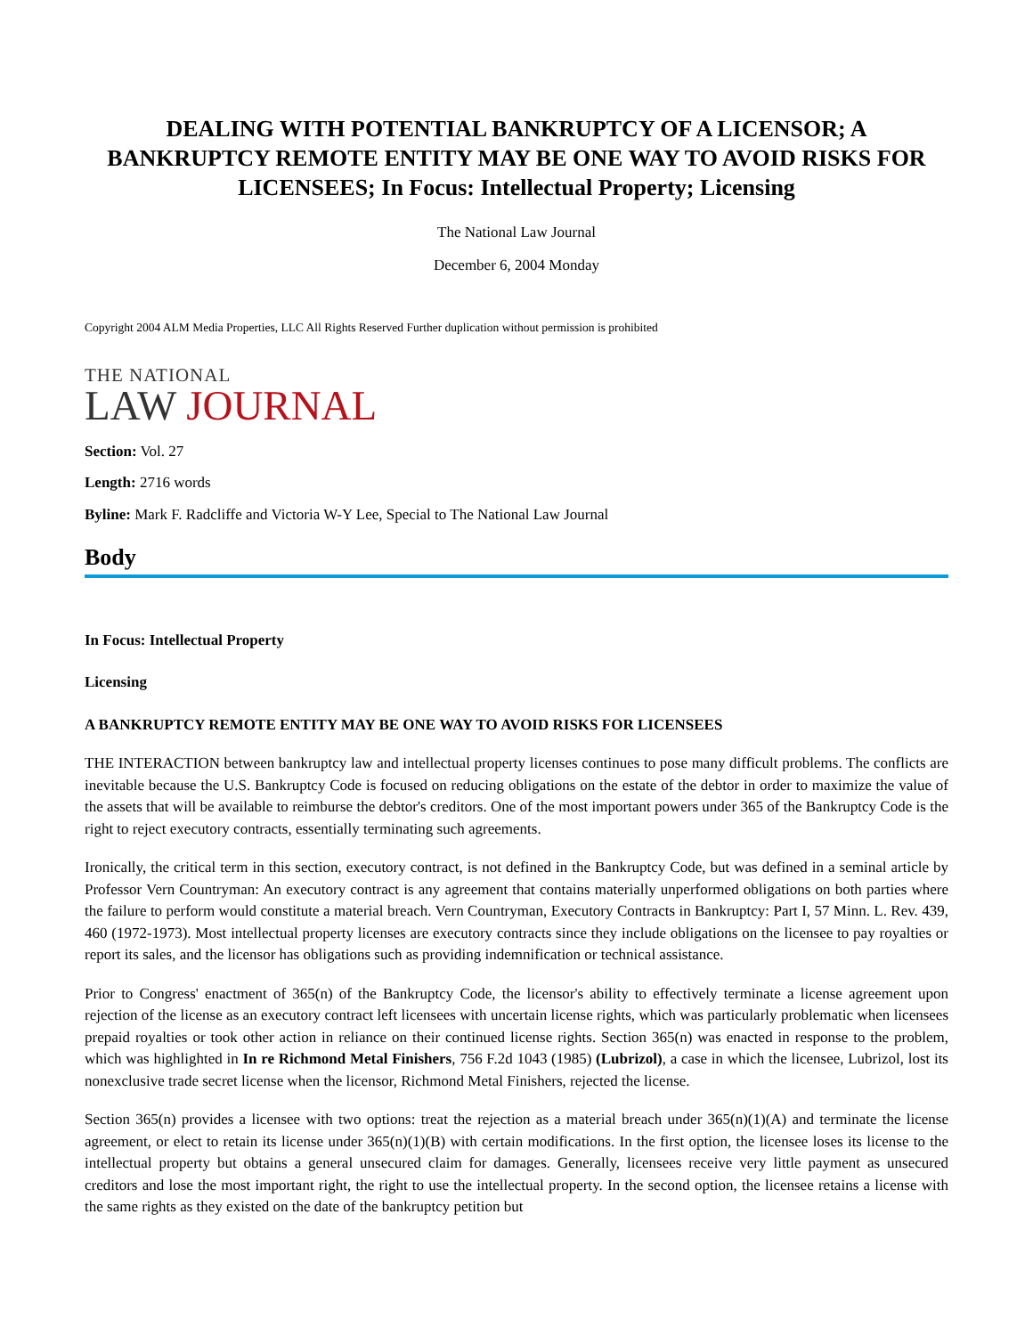DEALING WITH POTENTIAL BANKRUPTCY OF A LICENSOR; A BANKRUPTCY REMOTE ENTITY MAY BE ONE WAY TO AVOID RISKS FOR LICENSEES; In Focus: Intellectual Property; Licensing
The National Law Journal
December 6, 2004 Monday
Copyright 2004 ALM Media Properties, LLC All Rights Reserved Further duplication without permission is prohibited
THE NATIONAL
LAW JOURNAL
Section: Vol. 27
Length: 2716 words
Byline: Mark F. Radcliffe and Victoria W-Y Lee, Special to The National Law Journal
Body
In Focus: Intellectual Property
Licensing
A BANKRUPTCY REMOTE ENTITY MAY BE ONE WAY TO AVOID RISKS FOR LICENSEES
THE INTERACTION between bankruptcy law and intellectual property licenses continues to pose many difficult problems. The conflicts are inevitable because the U.S. Bankruptcy Code is focused on reducing obligations on the estate of the debtor in order to maximize the value of the assets that will be available to reimburse the debtor's creditors. One of the most important powers under 365 of the Bankruptcy Code is the right to reject executory contracts, essentially terminating such agreements.
Ironically, the critical term in this section, executory contract, is not defined in the Bankruptcy Code, but was defined in a seminal article by Professor Vern Countryman: An executory contract is any agreement that contains materially unperformed obligations on both parties where the failure to perform would constitute a material breach. Vern Countryman, Executory Contracts in Bankruptcy: Part I, 57 Minn. L. Rev. 439, 460 (1972-1973). Most intellectual property licenses are executory contracts since they include obligations on the licensee to pay royalties or report its sales, and the licensor has obligations such as providing indemnification or technical assistance.
Prior to Congress' enactment of 365(n) of the Bankruptcy Code, the licensor's ability to effectively terminate a license agreement upon rejection of the license as an executory contract left licensees with uncertain license rights, which was particularly problematic when licensees prepaid royalties or took other action in reliance on their continued license rights. Section 365(n) was enacted in response to the problem, which was highlighted in In re Richmond Metal Finishers, 756 F.2d 1043 (1985) (Lubrizol), a case in which the licensee, Lubrizol, lost its nonexclusive trade secret license when the licensor, Richmond Metal Finishers, rejected the license.
Section 365(n) provides a licensee with two options: treat the rejection as a material breach under 365(n)(1)(A) and terminate the license agreement, or elect to retain its license under 365(n)(1)(B) with certain modifications. In the first option, the licensee loses its license to the intellectual property but obtains a general unsecured claim for damages. Generally, licensees receive very little payment as unsecured creditors and lose the most important right, the right to use the intellectual property. In the second option, the licensee retains a license with the same rights as they existed on the date of the bankruptcy petition but